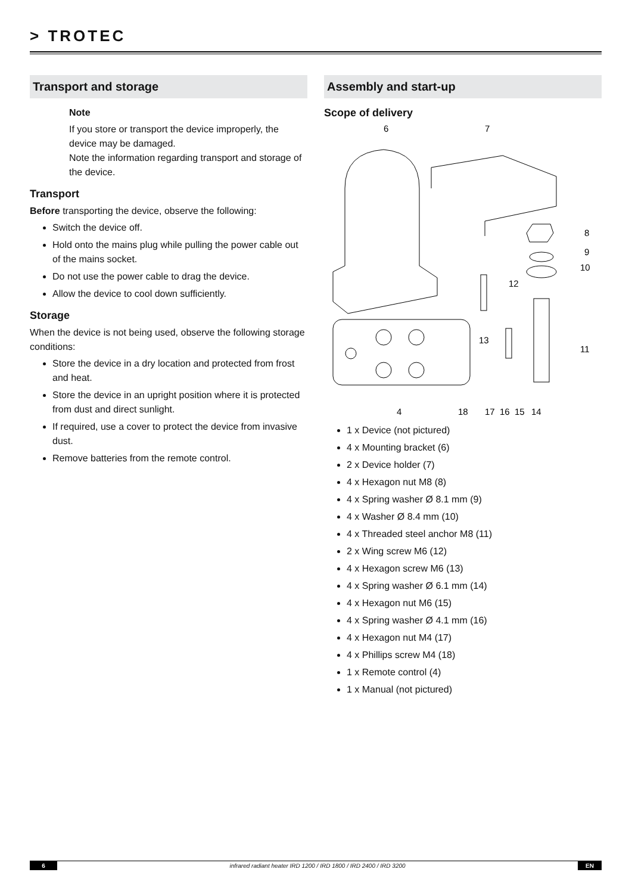> TROTEC
Transport and storage
Note
If you store or transport the device improperly, the device may be damaged.
Note the information regarding transport and storage of the device.
Transport
Before transporting the device, observe the following:
Switch the device off.
Hold onto the mains plug while pulling the power cable out of the mains socket.
Do not use the power cable to drag the device.
Allow the device to cool down sufficiently.
Storage
When the device is not being used, observe the following storage conditions:
Store the device in a dry location and protected from frost and heat.
Store the device in an upright position where it is protected from dust and direct sunlight.
If required, use a cover to protect the device from invasive dust.
Remove batteries from the remote control.
Assembly and start-up
Scope of delivery
6
7
8
9
10
12
13
11
4
18
17
16
15
14
1 x Device (not pictured)
4 x Mounting bracket (6)
2 x Device holder (7)
4 x Hexagon nut M8 (8)
4 x Spring washer Ø 8.1 mm (9)
4 x Washer Ø 8.4 mm (10)
4 x Threaded steel anchor M8 (11)
2 x Wing screw M6 (12)
4 x Hexagon screw M6 (13)
4 x Spring washer Ø 6.1 mm (14)
4 x Hexagon nut M6 (15)
4 x Spring washer Ø 4.1 mm (16)
4 x Hexagon nut M4 (17)
4 x Phillips screw M4 (18)
1 x Remote control (4)
1 x Manual (not pictured)
6 infrared radiant heater IRD 1200 / IRD 1800 / IRD 2400 / IRD 3200
EN